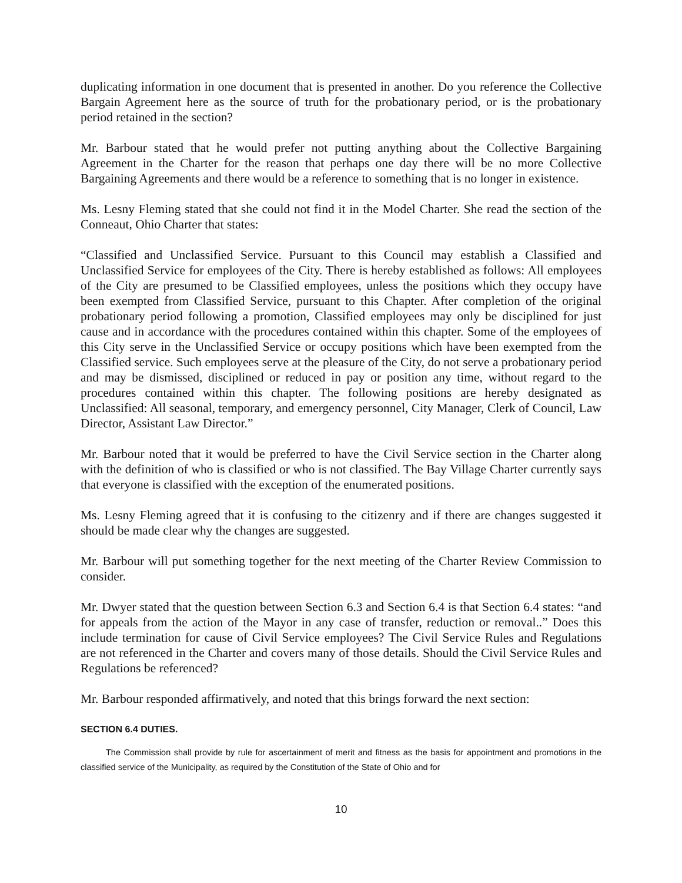duplicating information in one document that is presented in another. Do you reference the Collective Bargain Agreement here as the source of truth for the probationary period, or is the probationary period retained in the section?
Mr. Barbour stated that he would prefer not putting anything about the Collective Bargaining Agreement in the Charter for the reason that perhaps one day there will be no more Collective Bargaining Agreements and there would be a reference to something that is no longer in existence.
Ms. Lesny Fleming stated that she could not find it in the Model Charter. She read the section of the Conneaut, Ohio Charter that states:
“Classified and Unclassified Service. Pursuant to this Council may establish a Classified and Unclassified Service for employees of the City. There is hereby established as follows: All employees of the City are presumed to be Classified employees, unless the positions which they occupy have been exempted from Classified Service, pursuant to this Chapter. After completion of the original probationary period following a promotion, Classified employees may only be disciplined for just cause and in accordance with the procedures contained within this chapter. Some of the employees of this City serve in the Unclassified Service or occupy positions which have been exempted from the Classified service. Such employees serve at the pleasure of the City, do not serve a probationary period and may be dismissed, disciplined or reduced in pay or position any time, without regard to the procedures contained within this chapter. The following positions are hereby designated as Unclassified: All seasonal, temporary, and emergency personnel, City Manager, Clerk of Council, Law Director, Assistant Law Director.”
Mr. Barbour noted that it would be preferred to have the Civil Service section in the Charter along with the definition of who is classified or who is not classified. The Bay Village Charter currently says that everyone is classified with the exception of the enumerated positions.
Ms. Lesny Fleming agreed that it is confusing to the citizenry and if there are changes suggested it should be made clear why the changes are suggested.
Mr. Barbour will put something together for the next meeting of the Charter Review Commission to consider.
Mr. Dwyer stated that the question between Section 6.3 and Section 6.4 is that Section 6.4 states: “and for appeals from the action of the Mayor in any case of transfer, reduction or removal..” Does this include termination for cause of Civil Service employees? The Civil Service Rules and Regulations are not referenced in the Charter and covers many of those details. Should the Civil Service Rules and Regulations be referenced?
Mr. Barbour responded affirmatively, and noted that this brings forward the next section:
SECTION 6.4 DUTIES.
The Commission shall provide by rule for ascertainment of merit and fitness as the basis for appointment and promotions in the classified service of the Municipality, as required by the Constitution of the State of Ohio and for
10